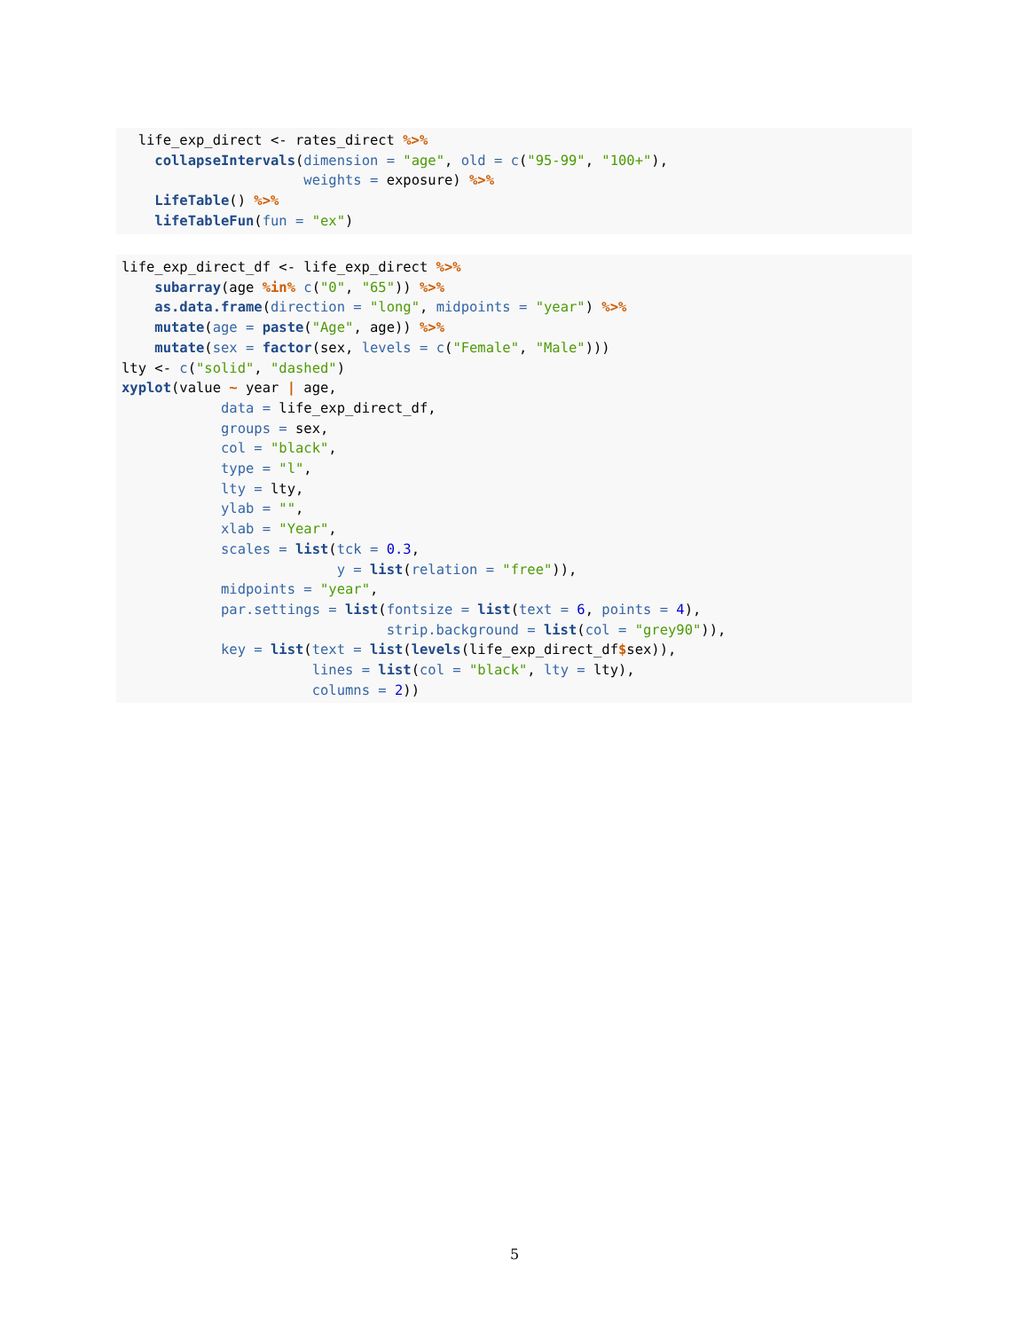life_exp_direct <- rates_direct %>%
    collapseIntervals(dimension = "age", old = c("95-99", "100+"),
                      weights = exposure) %>%
    LifeTable() %>%
    lifeTableFun(fun = "ex")
life_exp_direct_df <- life_exp_direct %>%
    subarray(age %in% c("0", "65")) %>%
    as.data.frame(direction = "long", midpoints = "year") %>%
    mutate(age = paste("Age", age)) %>%
    mutate(sex = factor(sex, levels = c("Female", "Male")))
lty <- c("solid", "dashed")
xyplot(value ~ year | age,
            data = life_exp_direct_df,
            groups = sex,
            col = "black",
            type = "l",
            lty = lty,
            ylab = "",
            xlab = "Year",
            scales = list(tck = 0.3,
                          y = list(relation = "free")),
            midpoints = "year",
            par.settings = list(fontsize = list(text = 6, points = 4),
                                strip.background = list(col = "grey90")),
            key = list(text = list(levels(life_exp_direct_df$sex)),
                       lines = list(col = "black", lty = lty),
                       columns = 2))
5